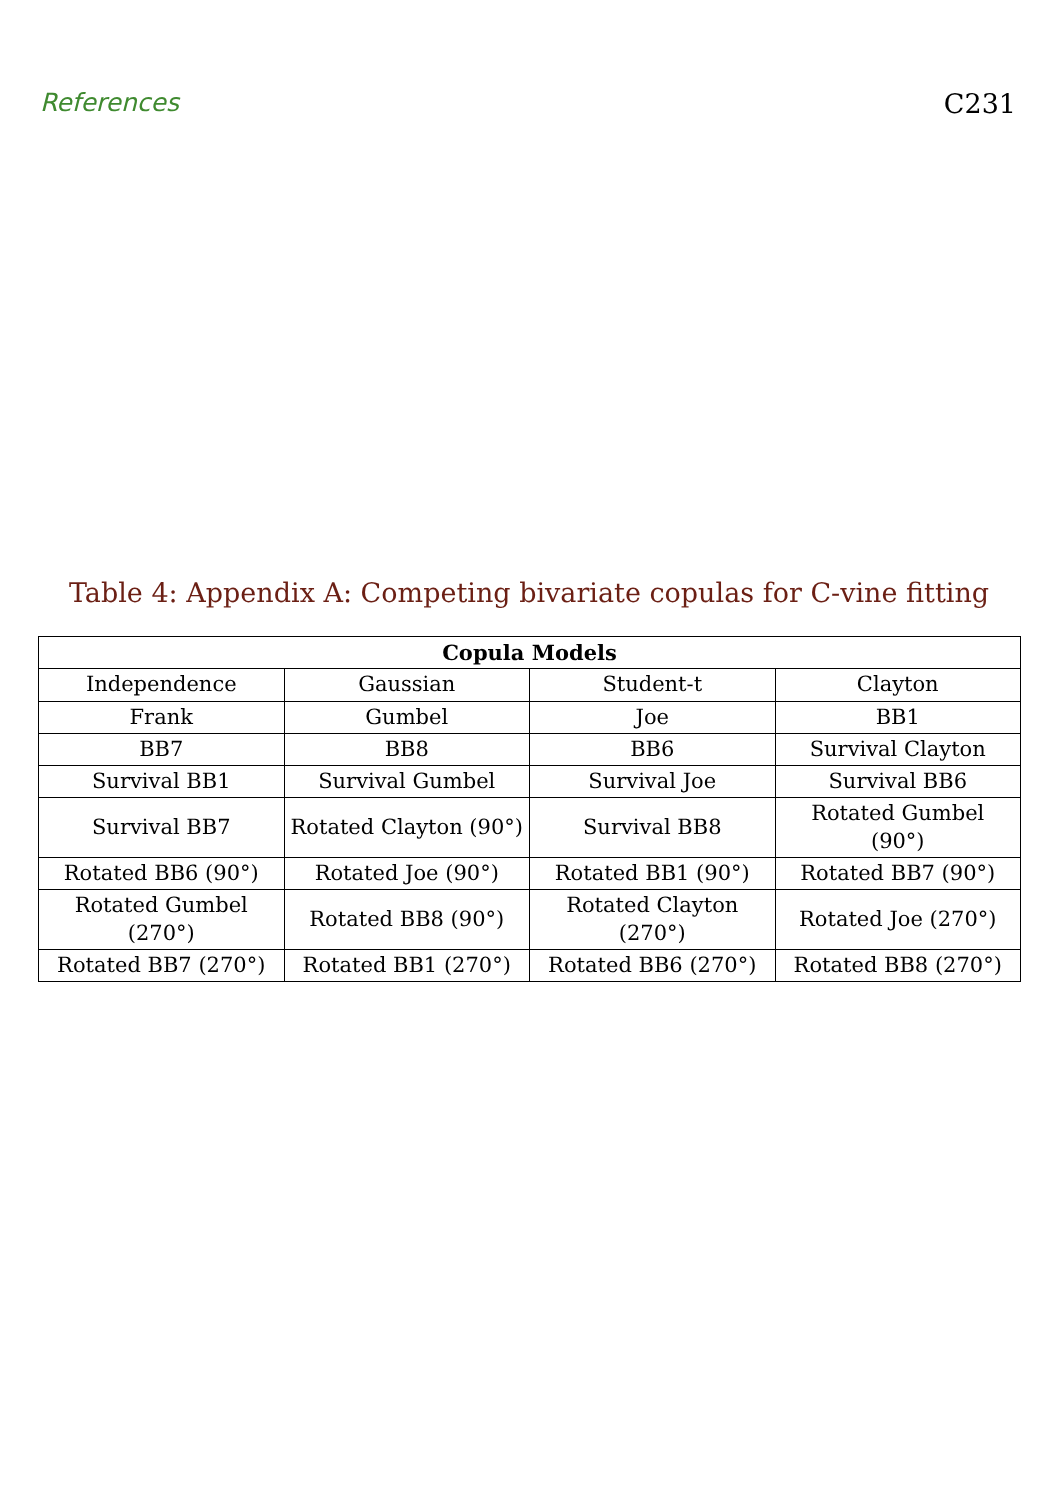References C231
Table 4: Appendix A: Competing bivariate copulas for C-vine fitting
| Copula Models | | | |
| --- | --- | --- | --- |
| Independence | Gaussian | Student-t | Clayton |
| Frank | Gumbel | Joe | BB1 |
| BB7 | BB8 | BB6 | Survival Clayton |
| Survival BB1 | Survival Gumbel | Survival Joe | Survival BB6 |
| Survival BB7 | Rotated Clayton (90°) | Survival BB8 | Rotated Gumbel (90°) |
| Rotated BB6 (90°) | Rotated Joe (90°) | Rotated BB1 (90°) | Rotated BB7 (90°) |
| Rotated Gumbel (270°) | Rotated BB8 (90°) | Rotated Clayton (270°) | Rotated Joe (270°) |
| Rotated BB7 (270°) | Rotated BB1 (270°) | Rotated BB6 (270°) | Rotated BB8 (270°) |